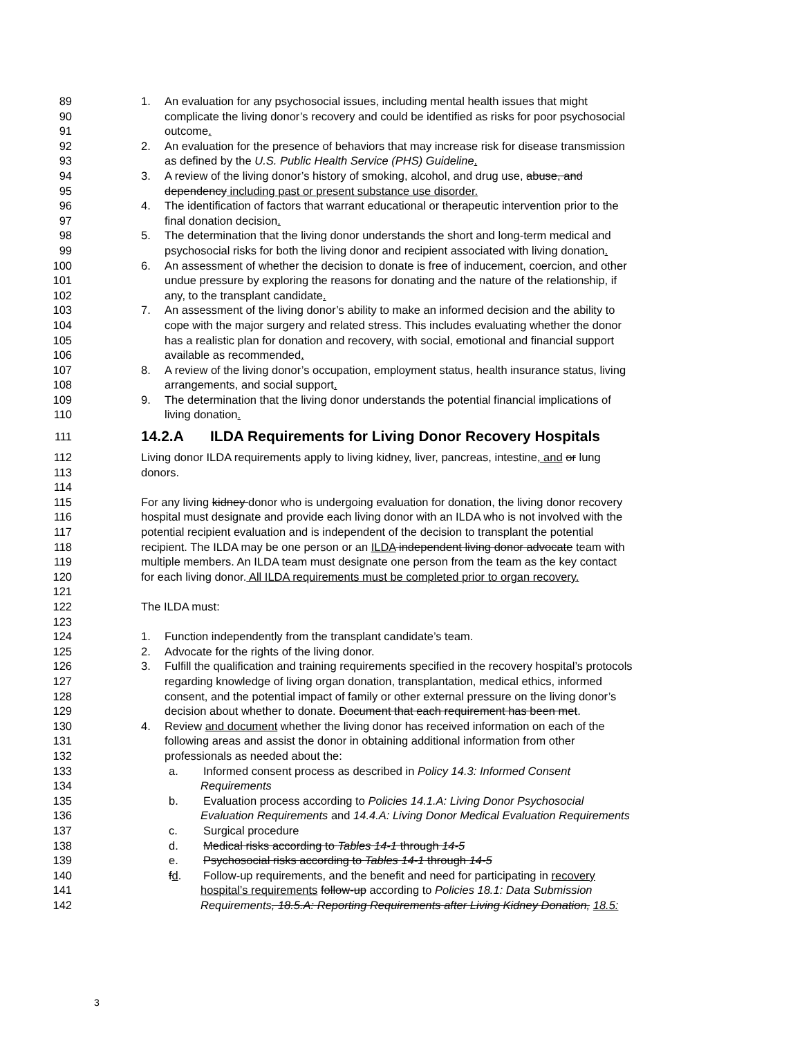89 1. An evaluation for any psychosocial issues, including mental health issues that might
90 complicate the living donor’s recovery and could be identified as risks for poor psychosocial
91 outcome.
92 2. An evaluation for the presence of behaviors that may increase risk for disease transmission
93 as defined by the U.S. Public Health Service (PHS) Guideline.
94 3. A review of the living donor’s history of smoking, alcohol, and drug use, abuse, and
95 dependency including past or present substance use disorder.
96 4. The identification of factors that warrant educational or therapeutic intervention prior to the
97 final donation decision.
98 5. The determination that the living donor understands the short and long-term medical and
99 psychosocial risks for both the living donor and recipient associated with living donation.
100 6. An assessment of whether the decision to donate is free of inducement, coercion, and other
101 undue pressure by exploring the reasons for donating and the nature of the relationship, if
102 any, to the transplant candidate.
103 7. An assessment of the living donor’s ability to make an informed decision and the ability to
104 cope with the major surgery and related stress. This includes evaluating whether the donor
105 has a realistic plan for donation and recovery, with social, emotional and financial support
106 available as recommended.
107 8. A review of the living donor’s occupation, employment status, health insurance status, living
108 arrangements, and social support.
109 9. The determination that the living donor understands the potential financial implications of
110 living donation.
111 14.2.A ILDA Requirements for Living Donor Recovery Hospitals
112 Living donor ILDA requirements apply to living kidney, liver, pancreas, intestine, and or lung
113 donors.
114
115 For any living kidney donor who is undergoing evaluation for donation, the living donor recovery
116 hospital must designate and provide each living donor with an ILDA who is not involved with the
117 potential recipient evaluation and is independent of the decision to transplant the potential
118 recipient. The ILDA may be one person or an ILDA independent living donor advocate team with
119 multiple members. An ILDA team must designate one person from the team as the key contact
120 for each living donor. All ILDA requirements must be completed prior to organ recovery.
121
122 The ILDA must:
123
124 1. Function independently from the transplant candidate’s team.
125 2. Advocate for the rights of the living donor.
126 3. Fulfill the qualification and training requirements specified in the recovery hospital’s protocols
127 regarding knowledge of living organ donation, transplantation, medical ethics, informed
128 consent, and the potential impact of family or other external pressure on the living donor’s
129 decision about whether to donate. Document that each requirement has been met.
130 4. Review and document whether the living donor has received information on each of the
131 following areas and assist the donor in obtaining additional information from other
132 professionals as needed about the:
133 a. Informed consent process as described in Policy 14.3: Informed Consent
134 Requirements
135 b. Evaluation process according to Policies 14.1.A: Living Donor Psychosocial
136 Evaluation Requirements and 14.4.A: Living Donor Medical Evaluation Requirements
137 c. Surgical procedure
138 d. Medical risks according to Tables 14-1 through 14-5
139 e. Psychosocial risks according to Tables 14-1 through 14-5
140 fd. Follow-up requirements, and the benefit and need for participating in recovery
141 hospital’s requirements follow-up according to Policies 18.1: Data Submission
142 Requirements, 18.5.A: Reporting Requirements after Living Kidney Donation, 18.5:
3